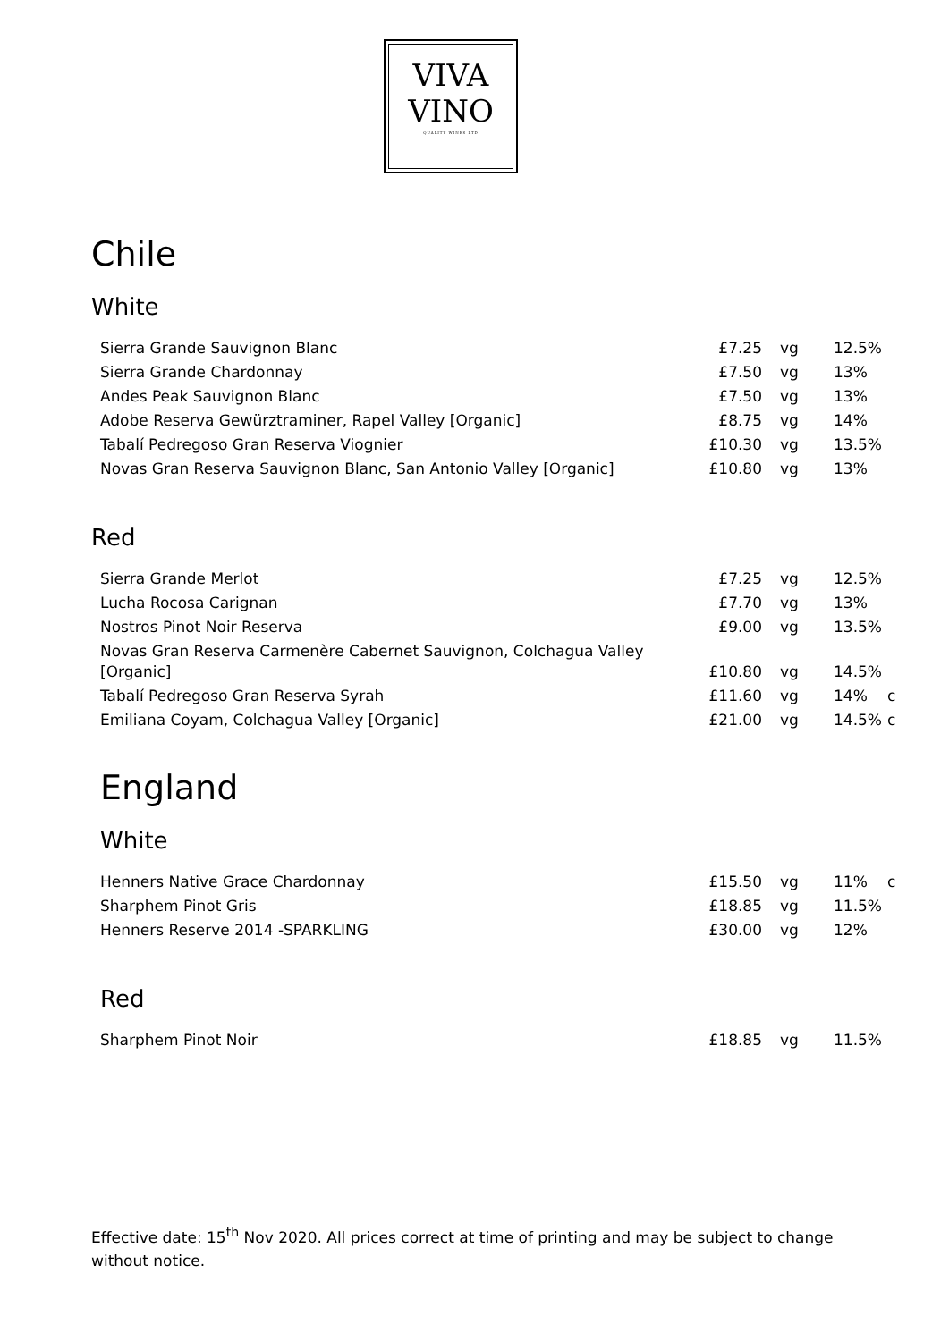VIVA
VINO
QUALITY WINES LTD
Chile
White
| Sierra Grande Sauvignon Blanc | £7.25 | vg | 12.5% | |
| Sierra Grande Chardonnay | £7.50 | vg | 13% | |
| Andes Peak Sauvignon Blanc | £7.50 | vg | 13% | |
| Adobe Reserva Gewürztraminer, Rapel Valley [Organic] | £8.75 | vg | 14% | |
| Tabalí Pedregoso Gran Reserva Viognier | £10.30 | vg | 13.5% | |
| Novas Gran Reserva Sauvignon Blanc, San Antonio Valley [Organic] | £10.80 | vg | 13% | |
Red
| Sierra Grande Merlot | £7.25 | vg | 12.5% | |
| Lucha Rocosa Carignan | £7.70 | vg | 13% | |
| Nostros Pinot Noir Reserva | £9.00 | vg | 13.5% | |
| Novas Gran Reserva Carmenère Cabernet Sauvignon, Colchagua Valley [Organic] | £10.80 | vg | 14.5% | |
| Tabalí Pedregoso Gran Reserva Syrah | £11.60 | vg | 14% | c |
| Emiliana Coyam, Colchagua Valley [Organic] | £21.00 | vg | 14.5% | c |
England
White
| Henners Native Grace Chardonnay | £15.50 | vg | 11% | c |
| Sharphem Pinot Gris | £18.85 | vg | 11.5% | |
| Henners Reserve 2014 -SPARKLING | £30.00 | vg | 12% | |
Red
| Sharphem Pinot Noir | £18.85 | vg | 11.5% | |
Effective date: 15<sup>th</sup> Nov 2020. All prices correct at time of printing and may be subject to change without notice.